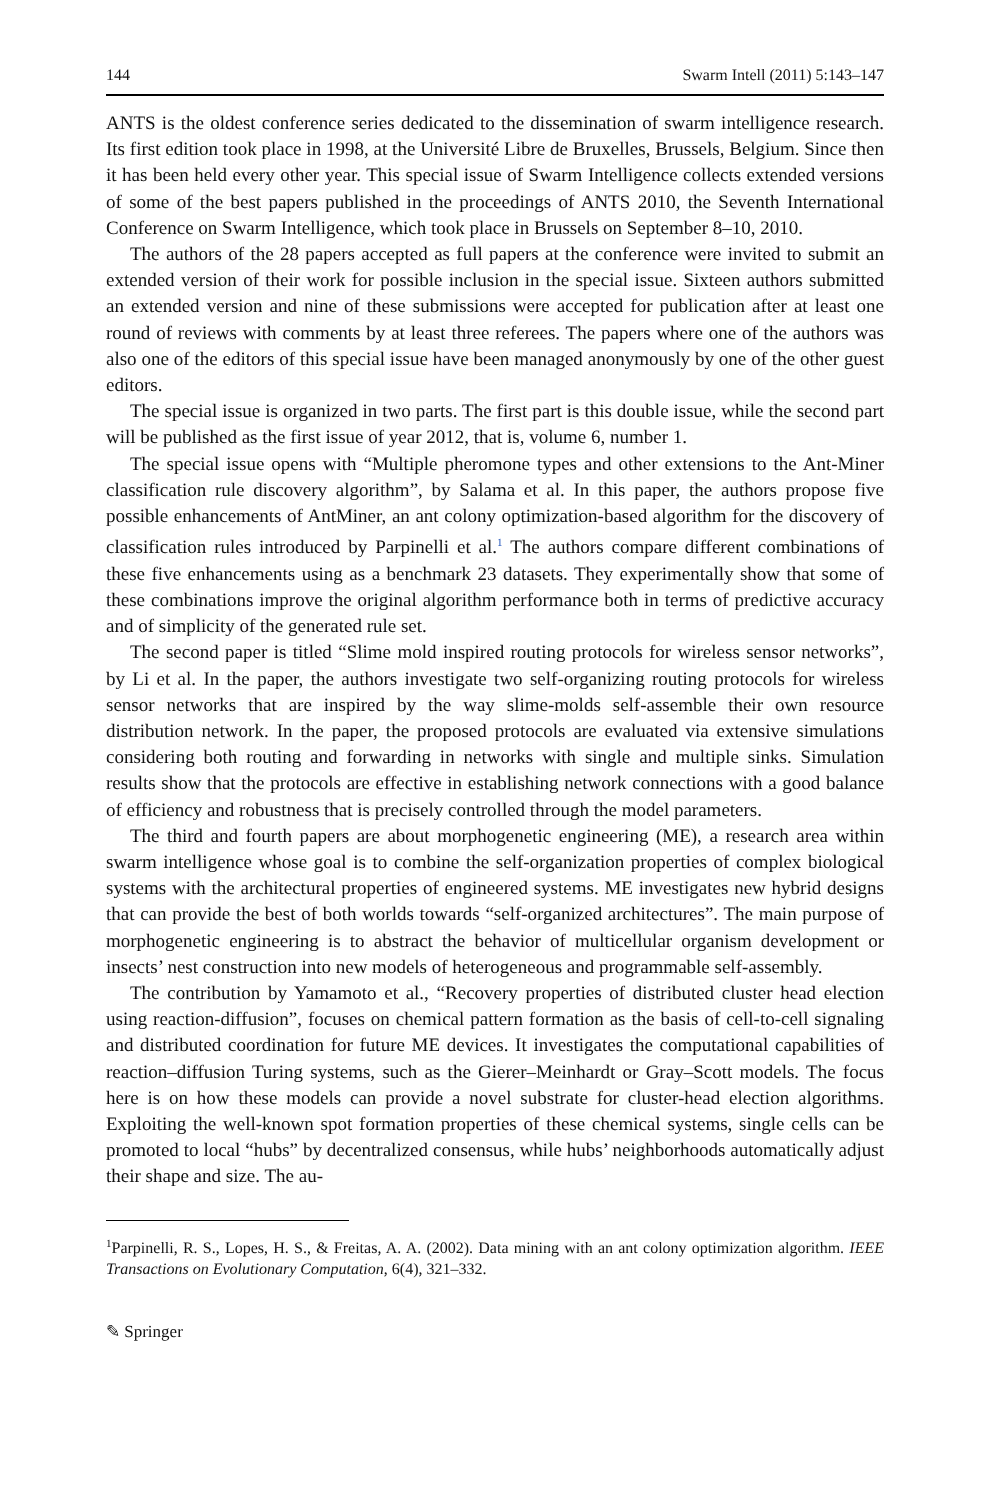144 Swarm Intell (2011) 5:143–147
ANTS is the oldest conference series dedicated to the dissemination of swarm intelligence research. Its first edition took place in 1998, at the Université Libre de Bruxelles, Brussels, Belgium. Since then it has been held every other year. This special issue of Swarm Intelligence collects extended versions of some of the best papers published in the proceedings of ANTS 2010, the Seventh International Conference on Swarm Intelligence, which took place in Brussels on September 8–10, 2010.
The authors of the 28 papers accepted as full papers at the conference were invited to submit an extended version of their work for possible inclusion in the special issue. Sixteen authors submitted an extended version and nine of these submissions were accepted for publication after at least one round of reviews with comments by at least three referees. The papers where one of the authors was also one of the editors of this special issue have been managed anonymously by one of the other guest editors.
The special issue is organized in two parts. The first part is this double issue, while the second part will be published as the first issue of year 2012, that is, volume 6, number 1.
The special issue opens with “Multiple pheromone types and other extensions to the Ant-Miner classification rule discovery algorithm”, by Salama et al. In this paper, the authors propose five possible enhancements of AntMiner, an ant colony optimization-based algorithm for the discovery of classification rules introduced by Parpinelli et al.<sup>1</sup> The authors compare different combinations of these five enhancements using as a benchmark 23 datasets. They experimentally show that some of these combinations improve the original algorithm performance both in terms of predictive accuracy and of simplicity of the generated rule set.
The second paper is titled “Slime mold inspired routing protocols for wireless sensor networks”, by Li et al. In the paper, the authors investigate two self-organizing routing protocols for wireless sensor networks that are inspired by the way slime-molds self-assemble their own resource distribution network. In the paper, the proposed protocols are evaluated via extensive simulations considering both routing and forwarding in networks with single and multiple sinks. Simulation results show that the protocols are effective in establishing network connections with a good balance of efficiency and robustness that is precisely controlled through the model parameters.
The third and fourth papers are about morphogenetic engineering (ME), a research area within swarm intelligence whose goal is to combine the self-organization properties of complex biological systems with the architectural properties of engineered systems. ME investigates new hybrid designs that can provide the best of both worlds towards “self-organized architectures”. The main purpose of morphogenetic engineering is to abstract the behavior of multicellular organism development or insects’ nest construction into new models of heterogeneous and programmable self-assembly.
The contribution by Yamamoto et al., “Recovery properties of distributed cluster head election using reaction-diffusion”, focuses on chemical pattern formation as the basis of cell-to-cell signaling and distributed coordination for future ME devices. It investigates the computational capabilities of reaction–diffusion Turing systems, such as the Gierer–Meinhardt or Gray–Scott models. The focus here is on how these models can provide a novel substrate for cluster-head election algorithms. Exploiting the well-known spot formation properties of these chemical systems, single cells can be promoted to local “hubs” by decentralized consensus, while hubs’ neighborhoods automatically adjust their shape and size. The au-
<sup>1</sup> Parpinelli, R. S., Lopes, H. S., & Freitas, A. A. (2002). Data mining with an ant colony optimization algorithm. IEEE Transactions on Evolutionary Computation, 6(4), 321–332.
✎ Springer